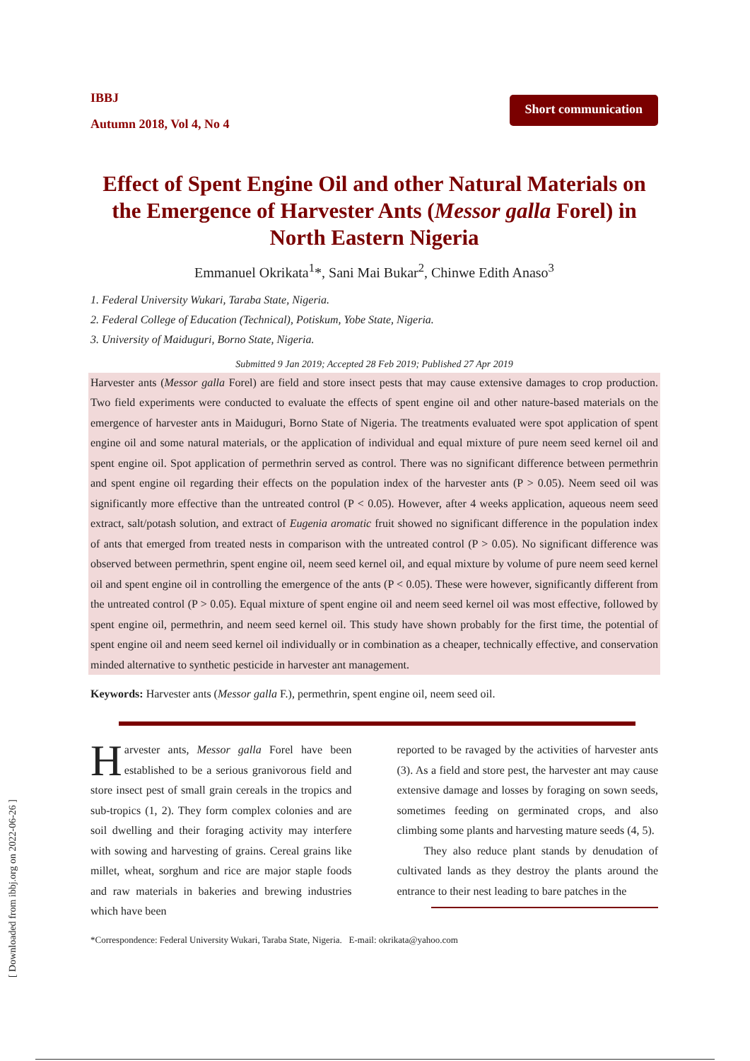[ Downloaded from ibbj.org on 2022-06-26 ]
IBBJ
Autumn 2018, Vol 4, No 4
Short communication
Effect of Spent Engine Oil and other Natural Materials on the Emergence of Harvester Ants (Messor galla Forel) in North Eastern Nigeria
Emmanuel Okrikata<sup>1</sup>*, Sani Mai Bukar<sup>2</sup>, Chinwe Edith Anaso<sup>3</sup>
1. Federal University Wukari, Taraba State, Nigeria.
2. Federal College of Education (Technical), Potiskum, Yobe State, Nigeria.
3. University of Maiduguri, Borno State, Nigeria.
Submitted 9 Jan 2019; Accepted 28 Feb 2019; Published 27 Apr 2019
Harvester ants (Messor galla Forel) are field and store insect pests that may cause extensive damages to crop production. Two field experiments were conducted to evaluate the effects of spent engine oil and other nature-based materials on the emergence of harvester ants in Maiduguri, Borno State of Nigeria. The treatments evaluated were spot application of spent engine oil and some natural materials, or the application of individual and equal mixture of pure neem seed kernel oil and spent engine oil. Spot application of permethrin served as control. There was no significant difference between permethrin and spent engine oil regarding their effects on the population index of the harvester ants (P > 0.05). Neem seed oil was significantly more effective than the untreated control (P < 0.05). However, after 4 weeks application, aqueous neem seed extract, salt/potash solution, and extract of Eugenia aromatic fruit showed no significant difference in the population index of ants that emerged from treated nests in comparison with the untreated control (P > 0.05). No significant difference was observed between permethrin, spent engine oil, neem seed kernel oil, and equal mixture by volume of pure neem seed kernel oil and spent engine oil in controlling the emergence of the ants (P < 0.05). These were however, significantly different from the untreated control (P > 0.05). Equal mixture of spent engine oil and neem seed kernel oil was most effective, followed by spent engine oil, permethrin, and neem seed kernel oil. This study have shown probably for the first time, the potential of spent engine oil and neem seed kernel oil individually or in combination as a cheaper, technically effective, and conservation minded alternative to synthetic pesticide in harvester ant management.
Keywords: Harvester ants (Messor galla F.), permethrin, spent engine oil, neem seed oil.
Harvester ants, Messor galla Forel have been established to be a serious granivorous field and store insect pest of small grain cereals in the tropics and sub-tropics (1, 2). They form complex colonies and are soil dwelling and their foraging activity may interfere with sowing and harvesting of grains. Cereal grains like millet, wheat, sorghum and rice are major staple foods and raw materials in bakeries and brewing industries which have been
reported to be ravaged by the activities of harvester ants (3). As a field and store pest, the harvester ant may cause extensive damage and losses by foraging on sown seeds, sometimes feeding on germinated crops, and also climbing some plants and harvesting mature seeds (4, 5).
They also reduce plant stands by denudation of cultivated lands as they destroy the plants around the entrance to their nest leading to bare patches in the
*Correspondence: Federal University Wukari, Taraba State, Nigeria. E-mail: okrikata@yahoo.com